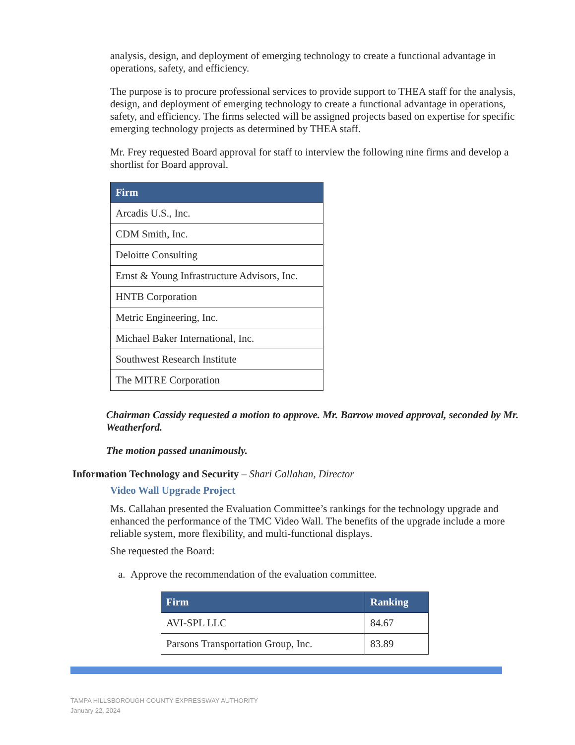analysis, design, and deployment of emerging technology to create a functional advantage in operations, safety, and efficiency.
The purpose is to procure professional services to provide support to THEA staff for the analysis, design, and deployment of emerging technology to create a functional advantage in operations, safety, and efficiency. The firms selected will be assigned projects based on expertise for specific emerging technology projects as determined by THEA staff.
Mr. Frey requested Board approval for staff to interview the following nine firms and develop a shortlist for Board approval.
| Firm |
| --- |
| Arcadis U.S., Inc. |
| CDM Smith, Inc. |
| Deloitte Consulting |
| Ernst & Young Infrastructure Advisors, Inc. |
| HNTB Corporation |
| Metric Engineering, Inc. |
| Michael Baker International, Inc. |
| Southwest Research Institute |
| The MITRE Corporation |
Chairman Cassidy requested a motion to approve. Mr. Barrow moved approval, seconded by Mr. Weatherford.
The motion passed unanimously.
Information Technology and Security – Shari Callahan, Director
Video Wall Upgrade Project
Ms. Callahan presented the Evaluation Committee’s rankings for the technology upgrade and enhanced the performance of the TMC Video Wall. The benefits of the upgrade include a more reliable system, more flexibility, and multi-functional displays.
She requested the Board:
a. Approve the recommendation of the evaluation committee.
| Firm | Ranking |
| --- | --- |
| AVI-SPL LLC | 84.67 |
| Parsons Transportation Group, Inc. | 83.89 |
TAMPA HILLSBOROUGH COUNTY EXPRESSWAY AUTHORITY
January 22, 2024